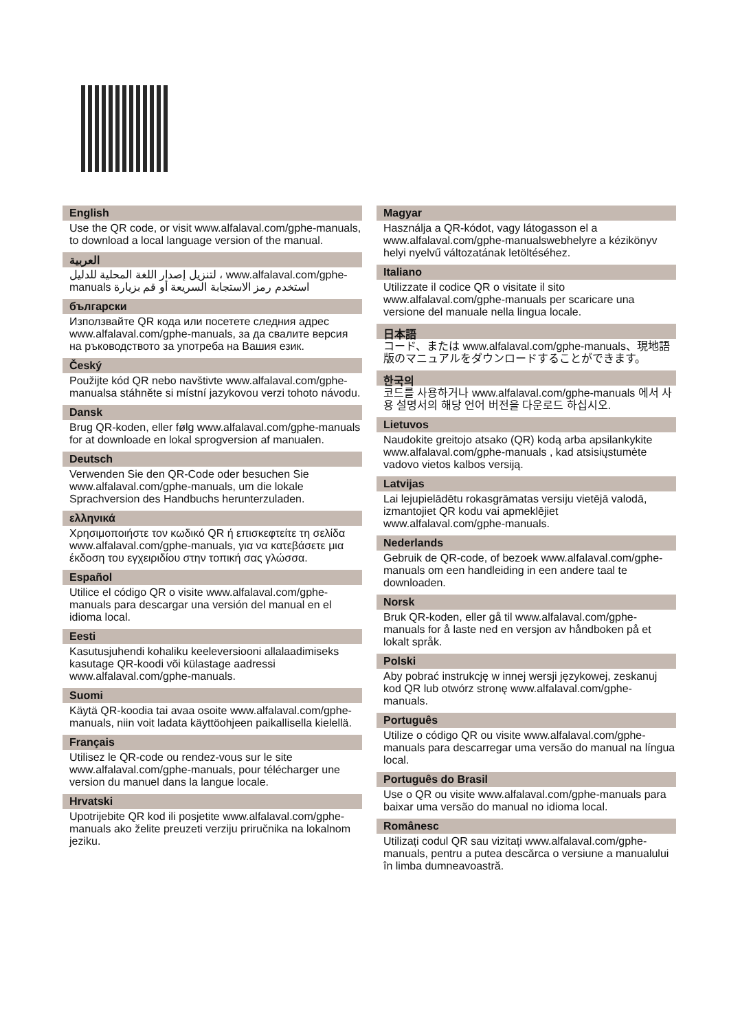English
Use the QR code, or visit www.alfalaval.com/gphe-manuals, to download a local language version of the manual.
العربية
لتنزيل إصدار اللغة المحلية للدليل ، www.alfalaval.com/gphe-manuals استخدم رمز الاستجابة السريعة أو قم بزيارة
български
Използвайте QR кода или посетете следния адрес www.alfalaval.com/gphe-manuals, за да свалите версия на ръководството за употреба на Вашия език.
Český
Použijte kód QR nebo navštivte www.alfalaval.com/gphe-manualsa stáhněte si místní jazykovou verzi tohoto návodu.
Dansk
Brug QR-koden, eller følg www.alfalaval.com/gphe-manuals for at downloade en lokal sprogversion af manualen.
Deutsch
Verwenden Sie den QR-Code oder besuchen Sie www.alfalaval.com/gphe-manuals, um die lokale Sprachversion des Handbuchs herunterzuladen.
ελληνικά
Χρησιμοποιήστε τον κωδικό QR ή επισκεφτείτε τη σελίδα www.alfalaval.com/gphe-manuals, για να κατεβάσετε μια έκδοση του εγχειριδίου στην τοπική σας γλώσσα.
Español
Utilice el código QR o visite www.alfalaval.com/gphe-manuals para descargar una versión del manual en el idioma local.
Eesti
Kasutusjuhendi kohaliku keeleversiooni allalaadimiseks kasutage QR-koodi või külastage aadressi www.alfalaval.com/gphe-manuals.
Suomi
Käytä QR-koodia tai avaa osoite www.alfalaval.com/gphe-manuals, niin voit ladata käyttöohjeen paikallisella kielellä.
Français
Utilisez le QR-code ou rendez-vous sur le site www.alfalaval.com/gphe-manuals, pour télécharger une version du manuel dans la langue locale.
Hrvatski
Upotrijebite QR kod ili posjetite www.alfalaval.com/gphe-manuals ako želite preuzeti verziju priručnika na lokalnom jeziku.
Magyar
Használja a QR-kódot, vagy látogasson el a www.alfalaval.com/gphe-manualswebhelyre a kézikönyv helyi nyelvű változatának letöltéséhez.
Italiano
Utilizzate il codice QR o visitate il sito www.alfalaval.com/gphe-manuals per scaricare una versione del manuale nella lingua locale.
日本語
コード、または www.alfalaval.com/gphe-manuals、現地語版のマニュアルをダウンロードすることができます。
한국의
코드를 사용하거나 www.alfalaval.com/gphe-manuals 에서 사용 설명서의 해당 언어 버전을 다운로드 하십시오.
Lietuvos
Naudokite greitojo atsako (QR) kodą arba apsilankykite www.alfalaval.com/gphe-manuals , kad atsisiųstumėte vadovo vietos kalbos versiją.
Latvijas
Lai lejupielādētu rokasgrāmatas versiju vietējā valodā, izmantojiet QR kodu vai apmeklējiet www.alfalaval.com/gphe-manuals.
Nederlands
Gebruik de QR-code, of bezoek www.alfalaval.com/gphe-manuals om een handleiding in een andere taal te downloaden.
Norsk
Bruk QR-koden, eller gå til www.alfalaval.com/gphe-manuals for å laste ned en versjon av håndboken på et lokalt språk.
Polski
Aby pobrać instrukcję w innej wersji językowej, zeskanuj kod QR lub otwórz stronę www.alfalaval.com/gphe-manuals.
Português
Utilize o código QR ou visite www.alfalaval.com/gphe-manuals para descarregar uma versão do manual na língua local.
Português do Brasil
Use o QR ou visite www.alfalaval.com/gphe-manuals para baixar uma versão do manual no idioma local.
Românesc
Utilizați codul QR sau vizitați www.alfalaval.com/gphe-manuals, pentru a putea descărca o versiune a manualului în limba dumneavoastră.